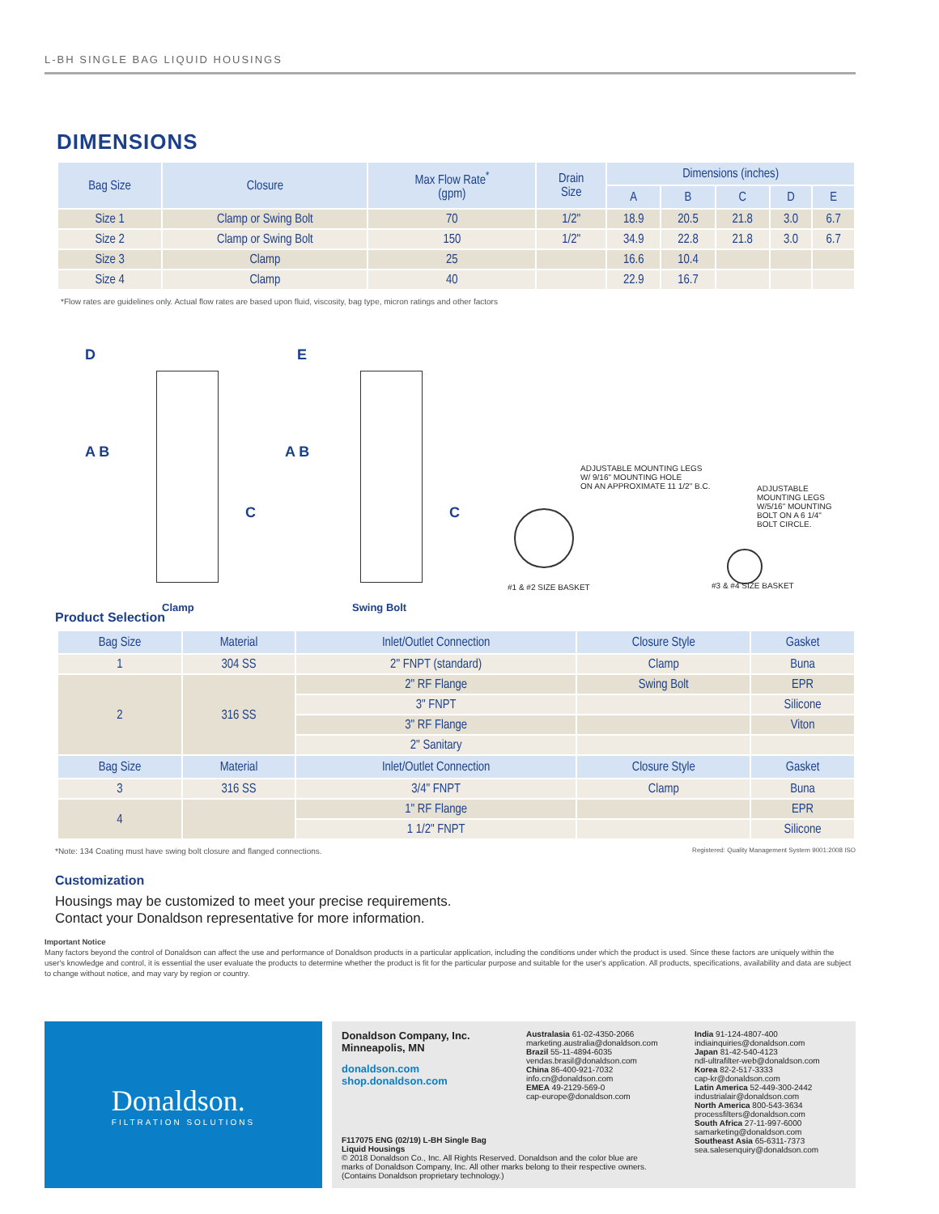L-BH SINGLE BAG LIQUID HOUSINGS
DIMENSIONS
| Bag Size | Closure | Max Flow Rate<sup>*</sup> (gpm) | Drain Size | Dimensions (inches) | | | | |
| --- | --- | --- | --- | --- | --- | --- | --- | --- |
| | | | | A | B | C | D | E |
| Size 1 | Clamp or Swing Bolt | 70 | 1/2" | 18.9 | 20.5 | 21.8 | 3.0 | 6.7 |
| Size 2 | Clamp or Swing Bolt | 150 | 1/2" | 34.9 | 22.8 | 21.8 | 3.0 | 6.7 |
| Size 3 | Clamp | 25 | | 16.6 | 10.4 | | | |
| Size 4 | Clamp | 40 | | 22.9 | 16.7 | | | |
*Flow rates are guidelines only. Actual flow rates are based upon fluid, viscosity, bag type, micron ratings and other factors
D
A B
C
Clamp
E
A B
C
Swing Bolt
ADJUSTABLE MOUNTING LEGS
W/ 9/16" MOUNTING HOLE
ON AN APPROXIMATE 11 1/2" B.C.
#1 & #2 SIZE BASKET
ADJUSTABLE
MOUNTING LEGS
W/5/16" MOUNTING
BOLT ON A 6 1/4"
BOLT CIRCLE.
#3 & #4 SIZE BASKET
Product Selection
| Bag Size | Material | Inlet/Outlet Connection | Closure Style | Gasket |
| --- | --- | --- | --- | --- |
| 1 | 304 SS | 2" FNPT (standard) | Clamp | Buna |
| 2 | 316 SS | 2" RF Flange | Swing Bolt | EPR |
| | | 3" FNPT | | Silicone |
| | | 3" RF Flange | | Viton |
| | | 2" Sanitary | | |
| Bag Size | Material | Inlet/Outlet Connection | Closure Style | Gasket |
| 3 | 316 SS | 3/4" FNPT | Clamp | Buna |
| 4 | | 1" RF Flange | | EPR |
| | | 1 1/2" FNPT | | Silicone |
*Note: 134 Coating must have swing bolt closure and flanged connections. Registered: Quality Management System 9001:2008 ISO
Customization
Housings may be customized to meet your precise requirements.
Contact your Donaldson representative for more information.
Important Notice
Many factors beyond the control of Donaldson can affect the use and performance of Donaldson products in a particular application, including the conditions under which the product is used. Since these factors are uniquely within the user's knowledge and control, it is essential the user evaluate the products to determine whether the product is fit for the particular purpose and suitable for the user's application. All products, specifications, availability and data are subject to change without notice, and may vary by region or country.
Donaldson.
FILTRATION SOLUTIONS
Donaldson Company, Inc.
Minneapolis, MN
donaldson.com
shop.donaldson.com
F117075 ENG (02/19) L-BH Single Bag Liquid Housings
© 2018 Donaldson Co., Inc. All Rights Reserved. Donaldson and the color blue are
marks of Donaldson Company, Inc. All other marks belong to their respective owners.
(Contains Donaldson proprietary technology.)
Australasia 61-02-4350-2066
marketing.australia@donaldson.com
Brazil 55-11-4894-6035
vendas.brasil@donaldson.com
China 86-400-921-7032
info.cn@donaldson.com
EMEA 49-2129-569-0
cap-europe@donaldson.com
India 91-124-4807-400
indiainquiries@donaldson.com
Japan 81-42-540-4123
ndl-ultrafilter-web@donaldson.com
Korea 82-2-517-3333
cap-kr@donaldson.com
Latin America 52-449-300-2442
industrialair@donaldson.com
North America 800-543-3634
processfilters@donaldson.com
South Africa 27-11-997-6000
samarketing@donaldson.com
Southeast Asia 65-6311-7373
sea.salesenquiry@donaldson.com